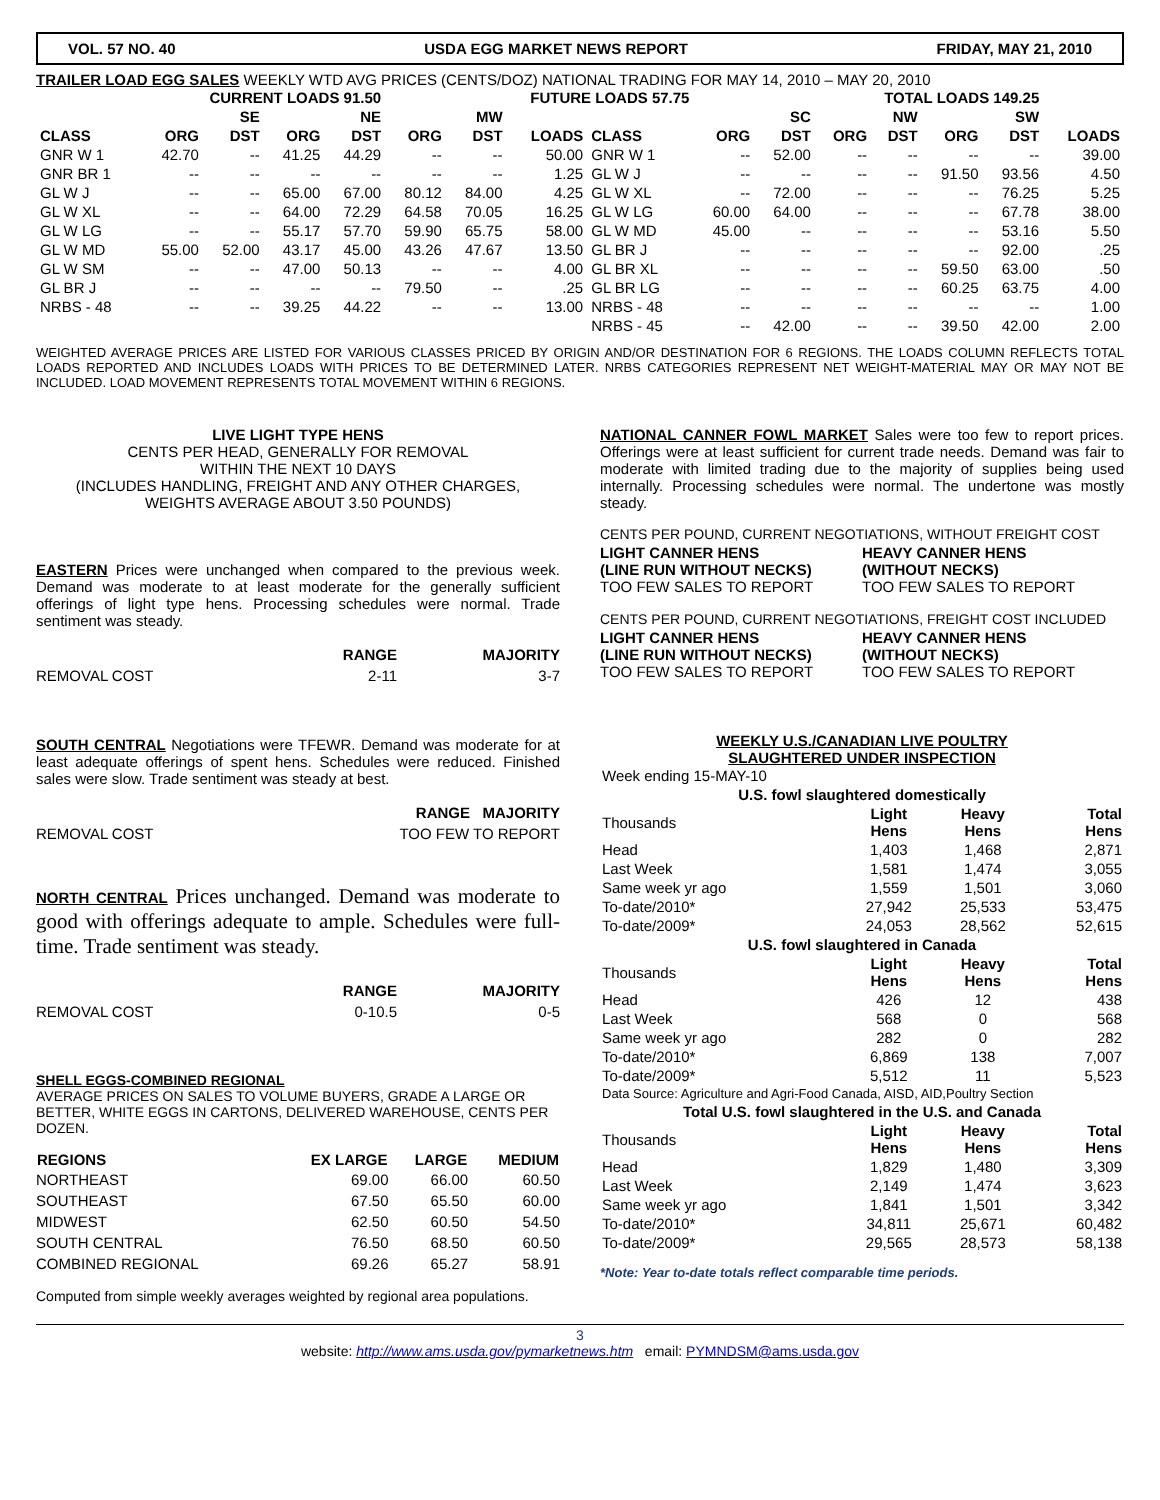VOL. 57 NO. 40 USDA EGG MARKET NEWS REPORT FRIDAY, MAY 21, 2010
TRAILER LOAD EGG SALES WEEKLY WTD AVG PRICES (CENTS/DOZ) NATIONAL TRADING FOR MAY 14, 2010 – MAY 20, 2010
| CURRENT LOADS 91.50 | | | | | FUTURE LOADS 57.75 | | | | TOTAL LOADS 149.25 | | | | | | |
| --- | --- | --- | --- | --- | --- | --- | --- | --- | --- | --- | --- | --- | --- | --- | --- |
| | SE | | NE | | MW | | | | SC | | NW | | SW | | |
| CLASS | ORG | DST | ORG | DST | ORG | DST | LOADS | CLASS | ORG | DST | ORG | DST | ORG | DST | LOADS |
| GNR W 1 | 42.70 | -- | 41.25 | 44.29 | -- | -- | 50.00 | GNR W 1 | -- | 52.00 | -- | -- | -- | -- | 39.00 |
| GNR BR 1 | -- | -- | -- | -- | -- | -- | 1.25 | GL W J | -- | -- | -- | -- | 91.50 | 93.56 | 4.50 |
| GL W J | -- | -- | 65.00 | 67.00 | 80.12 | 84.00 | 4.25 | GL W XL | -- | 72.00 | -- | -- | -- | 76.25 | 5.25 |
| GL W XL | -- | -- | 64.00 | 72.29 | 64.58 | 70.05 | 16.25 | GL W LG | 60.00 | 64.00 | -- | -- | -- | 67.78 | 38.00 |
| GL W LG | -- | -- | 55.17 | 57.70 | 59.90 | 65.75 | 58.00 | GL W MD | 45.00 | -- | -- | -- | -- | 53.16 | 5.50 |
| GL W MD | 55.00 | 52.00 | 43.17 | 45.00 | 43.26 | 47.67 | 13.50 | GL BR J | -- | -- | -- | -- | -- | 92.00 | .25 |
| GL W SM | -- | -- | 47.00 | 50.13 | -- | -- | 4.00 | GL BR XL | -- | -- | -- | -- | 59.50 | 63.00 | .50 |
| GL BR J | -- | -- | -- | -- | 79.50 | -- | .25 | GL BR LG | -- | -- | -- | -- | 60.25 | 63.75 | 4.00 |
| NRBS - 48 | -- | -- | 39.25 | 44.22 | -- | -- | 13.00 | NRBS - 48 | -- | -- | -- | -- | -- | -- | 1.00 |
| | | | | | | | | NRBS - 45 | -- | 42.00 | -- | -- | 39.50 | 42.00 | 2.00 |
WEIGHTED AVERAGE PRICES ARE LISTED FOR VARIOUS CLASSES PRICED BY ORIGIN AND/OR DESTINATION FOR 6 REGIONS. THE LOADS COLUMN REFLECTS TOTAL LOADS REPORTED AND INCLUDES LOADS WITH PRICES TO BE DETERMINED LATER. NRBS CATEGORIES REPRESENT NET WEIGHT-MATERIAL MAY OR MAY NOT BE INCLUDED. LOAD MOVEMENT REPRESENTS TOTAL MOVEMENT WITHIN 6 REGIONS.
LIVE LIGHT TYPE HENS
CENTS PER HEAD, GENERALLY FOR REMOVAL
WITHIN THE NEXT 10 DAYS
(INCLUDES HANDLING, FREIGHT AND ANY OTHER CHARGES,
WEIGHTS AVERAGE ABOUT 3.50 POUNDS)
EASTERN Prices were unchanged when compared to the previous week. Demand was moderate to at least moderate for the generally sufficient offerings of light type hens. Processing schedules were normal. Trade sentiment was steady.
| | RANGE | MAJORITY |
| REMOVAL COST | 2-11 | 3-7 |
SOUTH CENTRAL Negotiations were TFEWR. Demand was moderate for at least adequate offerings of spent hens. Schedules were reduced. Finished sales were slow. Trade sentiment was steady at best.
| | RANGE MAJORITY |
| REMOVAL COST | TOO FEW TO REPORT |
NORTH CENTRAL Prices unchanged. Demand was moderate to good with offerings adequate to ample. Schedules were full-time. Trade sentiment was steady.
| | RANGE | MAJORITY |
| REMOVAL COST | 0-10.5 | 0-5 |
SHELL EGGS-COMBINED REGIONAL
AVERAGE PRICES ON SALES TO VOLUME BUYERS, GRADE A LARGE OR BETTER, WHITE EGGS IN CARTONS, DELIVERED WAREHOUSE, CENTS PER DOZEN.
| REGIONS | EX LARGE | LARGE | MEDIUM |
| --- | --- | --- | --- |
| NORTHEAST | 69.00 | 66.00 | 60.50 |
| SOUTHEAST | 67.50 | 65.50 | 60.00 |
| MIDWEST | 62.50 | 60.50 | 54.50 |
| SOUTH CENTRAL | 76.50 | 68.50 | 60.50 |
| COMBINED REGIONAL | 69.26 | 65.27 | 58.91 |
Computed from simple weekly averages weighted by regional area populations.
NATIONAL CANNER FOWL MARKET Sales were too few to report prices. Offerings were at least sufficient for current trade needs. Demand was fair to moderate with limited trading due to the majority of supplies being used internally. Processing schedules were normal. The undertone was mostly steady.
CENTS PER POUND, CURRENT NEGOTIATIONS, WITHOUT FREIGHT COST
| LIGHT CANNER HENS (LINE RUN WITHOUT NECKS) TOO FEW SALES TO REPORT | HEAVY CANNER HENS (WITHOUT NECKS) TOO FEW SALES TO REPORT |
CENTS PER POUND, CURRENT NEGOTIATIONS, FREIGHT COST INCLUDED
| LIGHT CANNER HENS (LINE RUN WITHOUT NECKS) TOO FEW SALES TO REPORT | HEAVY CANNER HENS (WITHOUT NECKS) TOO FEW SALES TO REPORT |
WEEKLY U.S./CANADIAN LIVE POULTRY
SLAUGHTERED UNDER INSPECTION
| Week ending 15-MAY-10 | | | |
| U.S. fowl slaughtered domestically | | | |
| Thousands | Light Hens | Heavy Hens | Total Hens |
| Head | 1,403 | 1,468 | 2,871 |
| Last Week | 1,581 | 1,474 | 3,055 |
| Same week yr ago | 1,559 | 1,501 | 3,060 |
| To-date/2010* | 27,942 | 25,533 | 53,475 |
| To-date/2009* | 24,053 | 28,562 | 52,615 |
| U.S. fowl slaughtered in Canada | | | |
| Thousands | Light Hens | Heavy Hens | Total Hens |
| Head | 426 | 12 | 438 |
| Last Week | 568 | 0 | 568 |
| Same week yr ago | 282 | 0 | 282 |
| To-date/2010* | 6,869 | 138 | 7,007 |
| To-date/2009* | 5,512 | 11 | 5,523 |
| Data Source: Agriculture and Agri-Food Canada, AISD, AID,Poultry Section | | | |
| Total U.S. fowl slaughtered in the U.S. and Canada | | | |
| Thousands | Light Hens | Heavy Hens | Total Hens |
| Head | 1,829 | 1,480 | 3,309 |
| Last Week | 2,149 | 1,474 | 3,623 |
| Same week yr ago | 1,841 | 1,501 | 3,342 |
| To-date/2010* | 34,811 | 25,671 | 60,482 |
| To-date/2009* | 29,565 | 28,573 | 58,138 |
*Note: Year to-date totals reflect comparable time periods.
3
website: http://www.ams.usda.gov/pymarketnews.htm email: PYMNDSM@ams.usda.gov